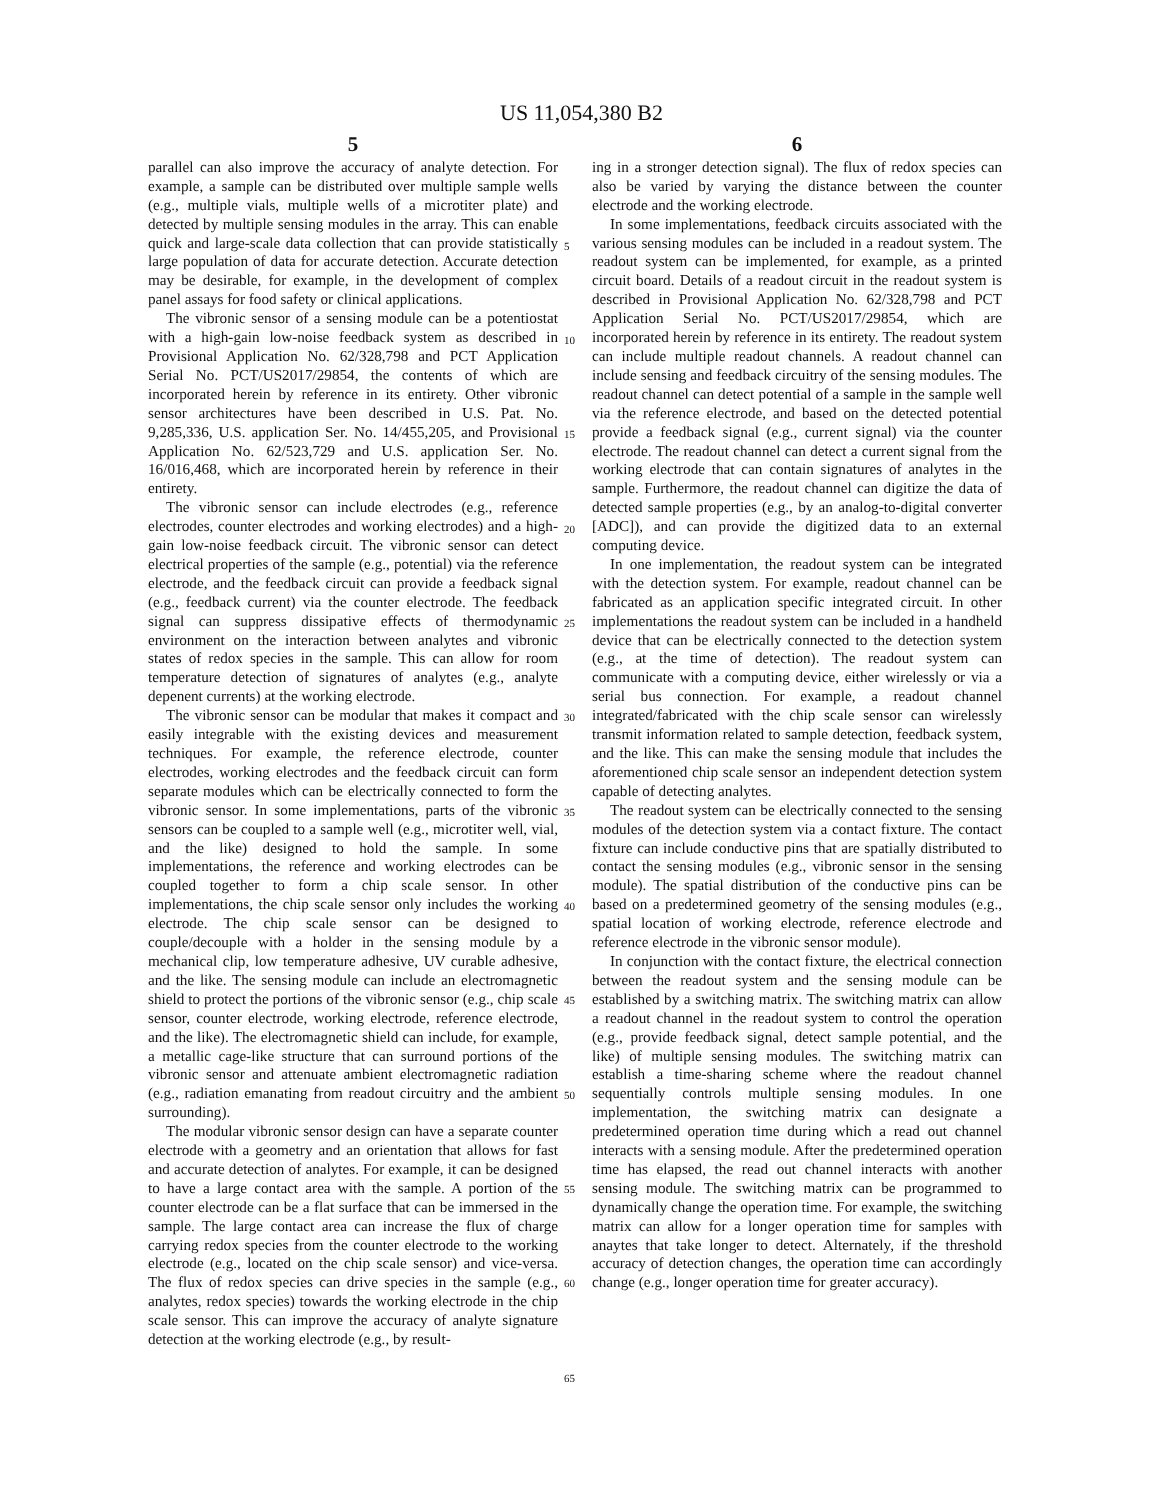US 11,054,380 B2
5
parallel can also improve the accuracy of analyte detection. For example, a sample can be distributed over multiple sample wells (e.g., multiple vials, multiple wells of a microtiter plate) and detected by multiple sensing modules in the array. This can enable quick and large-scale data collection that can provide statistically large population of data for accurate detection. Accurate detection may be desirable, for example, in the development of complex panel assays for food safety or clinical applications.
The vibronic sensor of a sensing module can be a potentiostat with a high-gain low-noise feedback system as described in Provisional Application No. 62/328,798 and PCT Application Serial No. PCT/US2017/29854, the contents of which are incorporated herein by reference in its entirety. Other vibronic sensor architectures have been described in U.S. Pat. No. 9,285,336, U.S. application Ser. No. 14/455,205, and Provisional Application No. 62/523,729 and U.S. application Ser. No. 16/016,468, which are incorporated herein by reference in their entirety.
The vibronic sensor can include electrodes (e.g., reference electrodes, counter electrodes and working electrodes) and a high-gain low-noise feedback circuit. The vibronic sensor can detect electrical properties of the sample (e.g., potential) via the reference electrode, and the feedback circuit can provide a feedback signal (e.g., feedback current) via the counter electrode. The feedback signal can suppress dissipative effects of thermodynamic environment on the interaction between analytes and vibronic states of redox species in the sample. This can allow for room temperature detection of signatures of analytes (e.g., analyte depenent currents) at the working electrode.
The vibronic sensor can be modular that makes it compact and easily integrable with the existing devices and measurement techniques. For example, the reference electrode, counter electrodes, working electrodes and the feedback circuit can form separate modules which can be electrically connected to form the vibronic sensor. In some implementations, parts of the vibronic sensors can be coupled to a sample well (e.g., microtiter well, vial, and the like) designed to hold the sample. In some implementations, the reference and working electrodes can be coupled together to form a chip scale sensor. In other implementations, the chip scale sensor only includes the working electrode. The chip scale sensor can be designed to couple/decouple with a holder in the sensing module by a mechanical clip, low temperature adhesive, UV curable adhesive, and the like. The sensing module can include an electromagnetic shield to protect the portions of the vibronic sensor (e.g., chip scale sensor, counter electrode, working electrode, reference electrode, and the like). The electromagnetic shield can include, for example, a metallic cage-like structure that can surround portions of the vibronic sensor and attenuate ambient electromagnetic radiation (e.g., radiation emanating from readout circuitry and the ambient surrounding).
The modular vibronic sensor design can have a separate counter electrode with a geometry and an orientation that allows for fast and accurate detection of analytes. For example, it can be designed to have a large contact area with the sample. A portion of the counter electrode can be a flat surface that can be immersed in the sample. The large contact area can increase the flux of charge carrying redox species from the counter electrode to the working electrode (e.g., located on the chip scale sensor) and vice-versa. The flux of redox species can drive species in the sample (e.g., analytes, redox species) towards the working electrode in the chip scale sensor. This can improve the accuracy of analyte signature detection at the working electrode (e.g., by result-
6
ing in a stronger detection signal). The flux of redox species can also be varied by varying the distance between the counter electrode and the working electrode.
In some implementations, feedback circuits associated with the various sensing modules can be included in a readout system. The readout system can be implemented, for example, as a printed circuit board. Details of a readout circuit in the readout system is described in Provisional Application No. 62/328,798 and PCT Application Serial No. PCT/US2017/29854, which are incorporated herein by reference in its entirety. The readout system can include multiple readout channels. A readout channel can include sensing and feedback circuitry of the sensing modules. The readout channel can detect potential of a sample in the sample well via the reference electrode, and based on the detected potential provide a feedback signal (e.g., current signal) via the counter electrode. The readout channel can detect a current signal from the working electrode that can contain signatures of analytes in the sample. Furthermore, the readout channel can digitize the data of detected sample properties (e.g., by an analog-to-digital converter [ADC]), and can provide the digitized data to an external computing device.
In one implementation, the readout system can be integrated with the detection system. For example, readout channel can be fabricated as an application specific integrated circuit. In other implementations the readout system can be included in a handheld device that can be electrically connected to the detection system (e.g., at the time of detection). The readout system can communicate with a computing device, either wirelessly or via a serial bus connection. For example, a readout channel integrated/fabricated with the chip scale sensor can wirelessly transmit information related to sample detection, feedback system, and the like. This can make the sensing module that includes the aforementioned chip scale sensor an independent detection system capable of detecting analytes.
The readout system can be electrically connected to the sensing modules of the detection system via a contact fixture. The contact fixture can include conductive pins that are spatially distributed to contact the sensing modules (e.g., vibronic sensor in the sensing module). The spatial distribution of the conductive pins can be based on a predetermined geometry of the sensing modules (e.g., spatial location of working electrode, reference electrode and reference electrode in the vibronic sensor module).
In conjunction with the contact fixture, the electrical connection between the readout system and the sensing module can be established by a switching matrix. The switching matrix can allow a readout channel in the readout system to control the operation (e.g., provide feedback signal, detect sample potential, and the like) of multiple sensing modules. The switching matrix can establish a time-sharing scheme where the readout channel sequentially controls multiple sensing modules. In one implementation, the switching matrix can designate a predetermined operation time during which a read out channel interacts with a sensing module. After the predetermined operation time has elapsed, the read out channel interacts with another sensing module. The switching matrix can be programmed to dynamically change the operation time. For example, the switching matrix can allow for a longer operation time for samples with anaytes that take longer to detect. Alternately, if the threshold accuracy of detection changes, the operation time can accordingly change (e.g., longer operation time for greater accuracy).
5
10
15
20
25
30
35
40
45
50
55
60
65